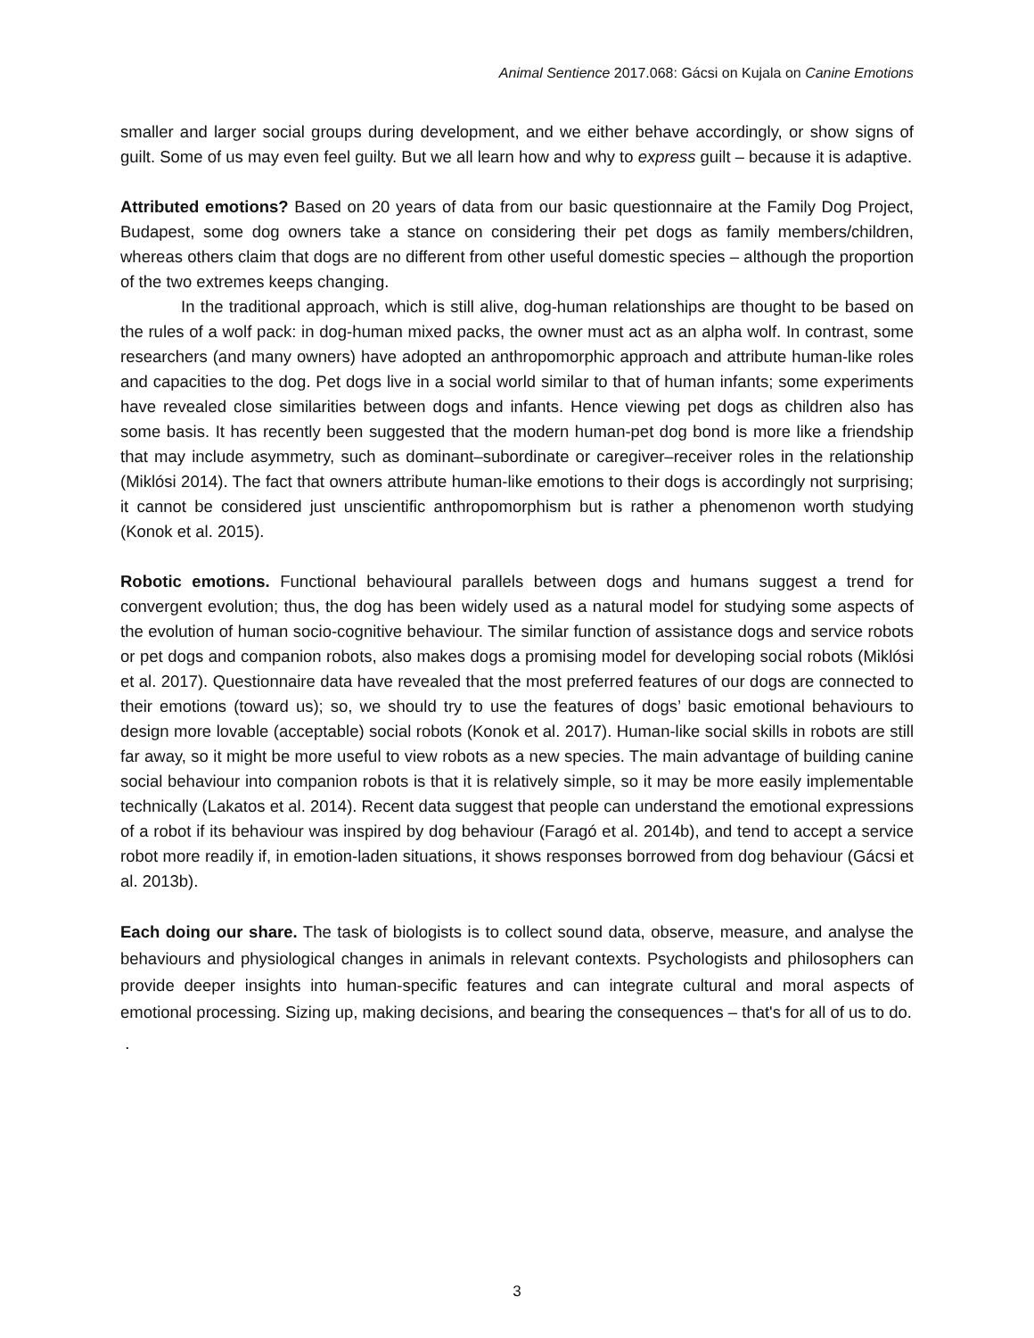Animal Sentience 2017.068: Gácsi on Kujala on Canine Emotions
smaller and larger social groups during development, and we either behave accordingly, or show signs of guilt. Some of us may even feel guilty. But we all learn how and why to express guilt – because it is adaptive.
Attributed emotions? Based on 20 years of data from our basic questionnaire at the Family Dog Project, Budapest, some dog owners take a stance on considering their pet dogs as family members/children, whereas others claim that dogs are no different from other useful domestic species – although the proportion of the two extremes keeps changing.
In the traditional approach, which is still alive, dog-human relationships are thought to be based on the rules of a wolf pack: in dog-human mixed packs, the owner must act as an alpha wolf. In contrast, some researchers (and many owners) have adopted an anthropomorphic approach and attribute human-like roles and capacities to the dog. Pet dogs live in a social world similar to that of human infants; some experiments have revealed close similarities between dogs and infants. Hence viewing pet dogs as children also has some basis. It has recently been suggested that the modern human-pet dog bond is more like a friendship that may include asymmetry, such as dominant–subordinate or caregiver–receiver roles in the relationship (Miklósi 2014). The fact that owners attribute human-like emotions to their dogs is accordingly not surprising; it cannot be considered just unscientific anthropomorphism but is rather a phenomenon worth studying (Konok et al. 2015).
Robotic emotions. Functional behavioural parallels between dogs and humans suggest a trend for convergent evolution; thus, the dog has been widely used as a natural model for studying some aspects of the evolution of human socio-cognitive behaviour. The similar function of assistance dogs and service robots or pet dogs and companion robots, also makes dogs a promising model for developing social robots (Miklósi et al. 2017). Questionnaire data have revealed that the most preferred features of our dogs are connected to their emotions (toward us); so, we should try to use the features of dogs’ basic emotional behaviours to design more lovable (acceptable) social robots (Konok et al. 2017). Human-like social skills in robots are still far away, so it might be more useful to view robots as a new species. The main advantage of building canine social behaviour into companion robots is that it is relatively simple, so it may be more easily implementable technically (Lakatos et al. 2014). Recent data suggest that people can understand the emotional expressions of a robot if its behaviour was inspired by dog behaviour (Faragó et al. 2014b), and tend to accept a service robot more readily if, in emotion-laden situations, it shows responses borrowed from dog behaviour (Gácsi et al. 2013b).
Each doing our share. The task of biologists is to collect sound data, observe, measure, and analyse the behaviours and physiological changes in animals in relevant contexts. Psychologists and philosophers can provide deeper insights into human-specific features and can integrate cultural and moral aspects of emotional processing. Sizing up, making decisions, and bearing the consequences – that's for all of us to do.
.
3